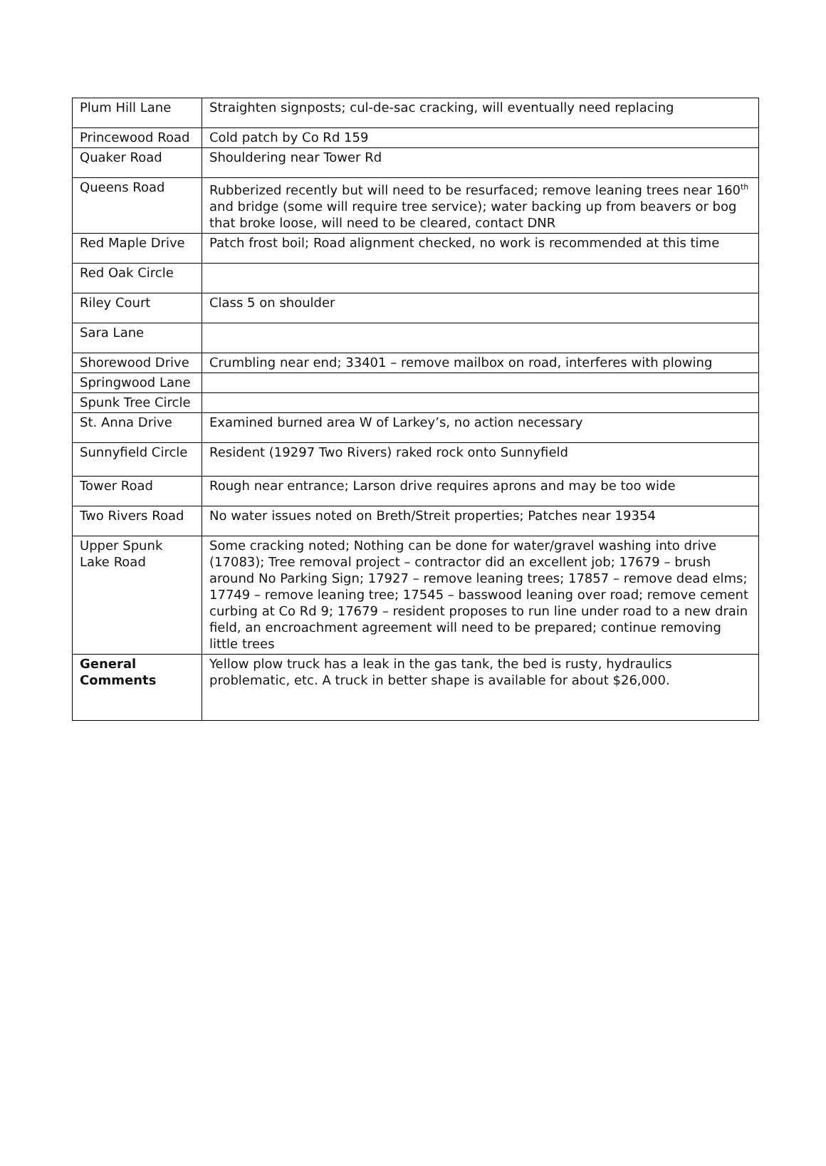| Plum Hill Lane | Straighten signposts; cul-de-sac cracking, will eventually need replacing |
| Princewood Road | Cold patch by Co Rd 159 |
| Quaker Road | Shouldering near Tower Rd |
| Queens Road | Rubberized recently but will need to be resurfaced; remove leaning trees near 160<sup>th</sup> and bridge (some will require tree service); water backing up from beavers or bog that broke loose, will need to be cleared, contact DNR |
| Red Maple Drive | Patch frost boil; Road alignment checked, no work is recommended at this time |
| Red Oak Circle | |
| Riley Court | Class 5 on shoulder |
| Sara Lane | |
| Shorewood Drive | Crumbling near end; 33401 – remove mailbox on road, interferes with plowing |
| Springwood Lane | |
| Spunk Tree Circle | |
| St. Anna Drive | Examined burned area W of Larkey’s, no action necessary |
| Sunnyfield Circle | Resident (19297 Two Rivers) raked rock onto Sunnyfield |
| Tower Road | Rough near entrance; Larson drive requires aprons and may be too wide |
| Two Rivers Road | No water issues noted on Breth/Streit properties; Patches near 19354 |
| Upper Spunk Lake Road | Some cracking noted; Nothing can be done for water/gravel washing into drive (17083); Tree removal project – contractor did an excellent job; 17679 – brush around No Parking Sign; 17927 – remove leaning trees; 17857 – remove dead elms; 17749 – remove leaning tree; 17545 – basswood leaning over road; remove cement curbing at Co Rd 9; 17679 – resident proposes to run line under road to a new drain field, an encroachment agreement will need to be prepared; continue removing little trees |
| General Comments | Yellow plow truck has a leak in the gas tank, the bed is rusty, hydraulics problematic, etc. A truck in better shape is available for about $26,000. |